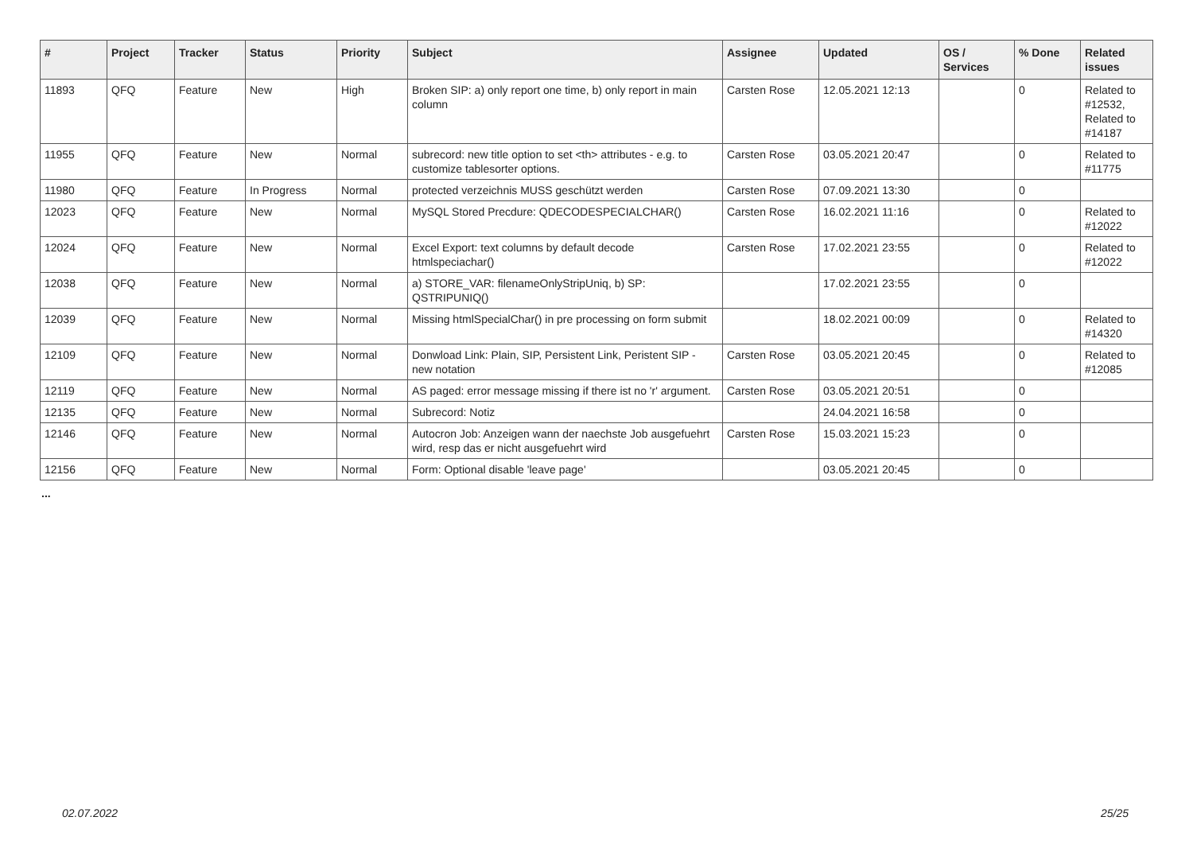| # | Project | Tracker | Status | Priority | Subject | Assignee | Updated | OS / Services | % Done | Related issues |
| --- | --- | --- | --- | --- | --- | --- | --- | --- | --- | --- |
| 11893 | QFQ | Feature | New | High | Broken SIP: a) only report one time, b) only report in main column | Carsten Rose | 12.05.2021 12:13 | | 0 | Related to #12532, Related to #14187 |
| 11955 | QFQ | Feature | New | Normal | subrecord: new title option to set <th> attributes - e.g. to customize tablesorter options. | Carsten Rose | 03.05.2021 20:47 | | 0 | Related to #11775 |
| 11980 | QFQ | Feature | In Progress | Normal | protected verzeichnis MUSS geschützt werden | Carsten Rose | 07.09.2021 13:30 | | 0 | |
| 12023 | QFQ | Feature | New | Normal | MySQL Stored Precdure: QDECODESPECIALCHAR() | Carsten Rose | 16.02.2021 11:16 | | 0 | Related to #12022 |
| 12024 | QFQ | Feature | New | Normal | Excel Export: text columns by default decode htmlspeciachar() | Carsten Rose | 17.02.2021 23:55 | | 0 | Related to #12022 |
| 12038 | QFQ | Feature | New | Normal | a) STORE_VAR: filenameOnlyStripUniq, b) SP: QSTRIPUNIQ() | | 17.02.2021 23:55 | | 0 | |
| 12039 | QFQ | Feature | New | Normal | Missing htmlSpecialChar() in pre processing on form submit | | 18.02.2021 00:09 | | 0 | Related to #14320 |
| 12109 | QFQ | Feature | New | Normal | Donwload Link: Plain, SIP, Persistent Link, Peristent SIP - new notation | Carsten Rose | 03.05.2021 20:45 | | 0 | Related to #12085 |
| 12119 | QFQ | Feature | New | Normal | AS paged: error message missing if there ist no 'r' argument. | Carsten Rose | 03.05.2021 20:51 | | 0 | |
| 12135 | QFQ | Feature | New | Normal | Subrecord: Notiz | | 24.04.2021 16:58 | | 0 | |
| 12146 | QFQ | Feature | New | Normal | Autocron Job: Anzeigen wann der naechste Job ausgefuehrt wird, resp das er nicht ausgefuehrt wird | Carsten Rose | 15.03.2021 15:23 | | 0 | |
| 12156 | QFQ | Feature | New | Normal | Form: Optional disable 'leave page' | | 03.05.2021 20:45 | | 0 | |
...
02.07.2022 25/25